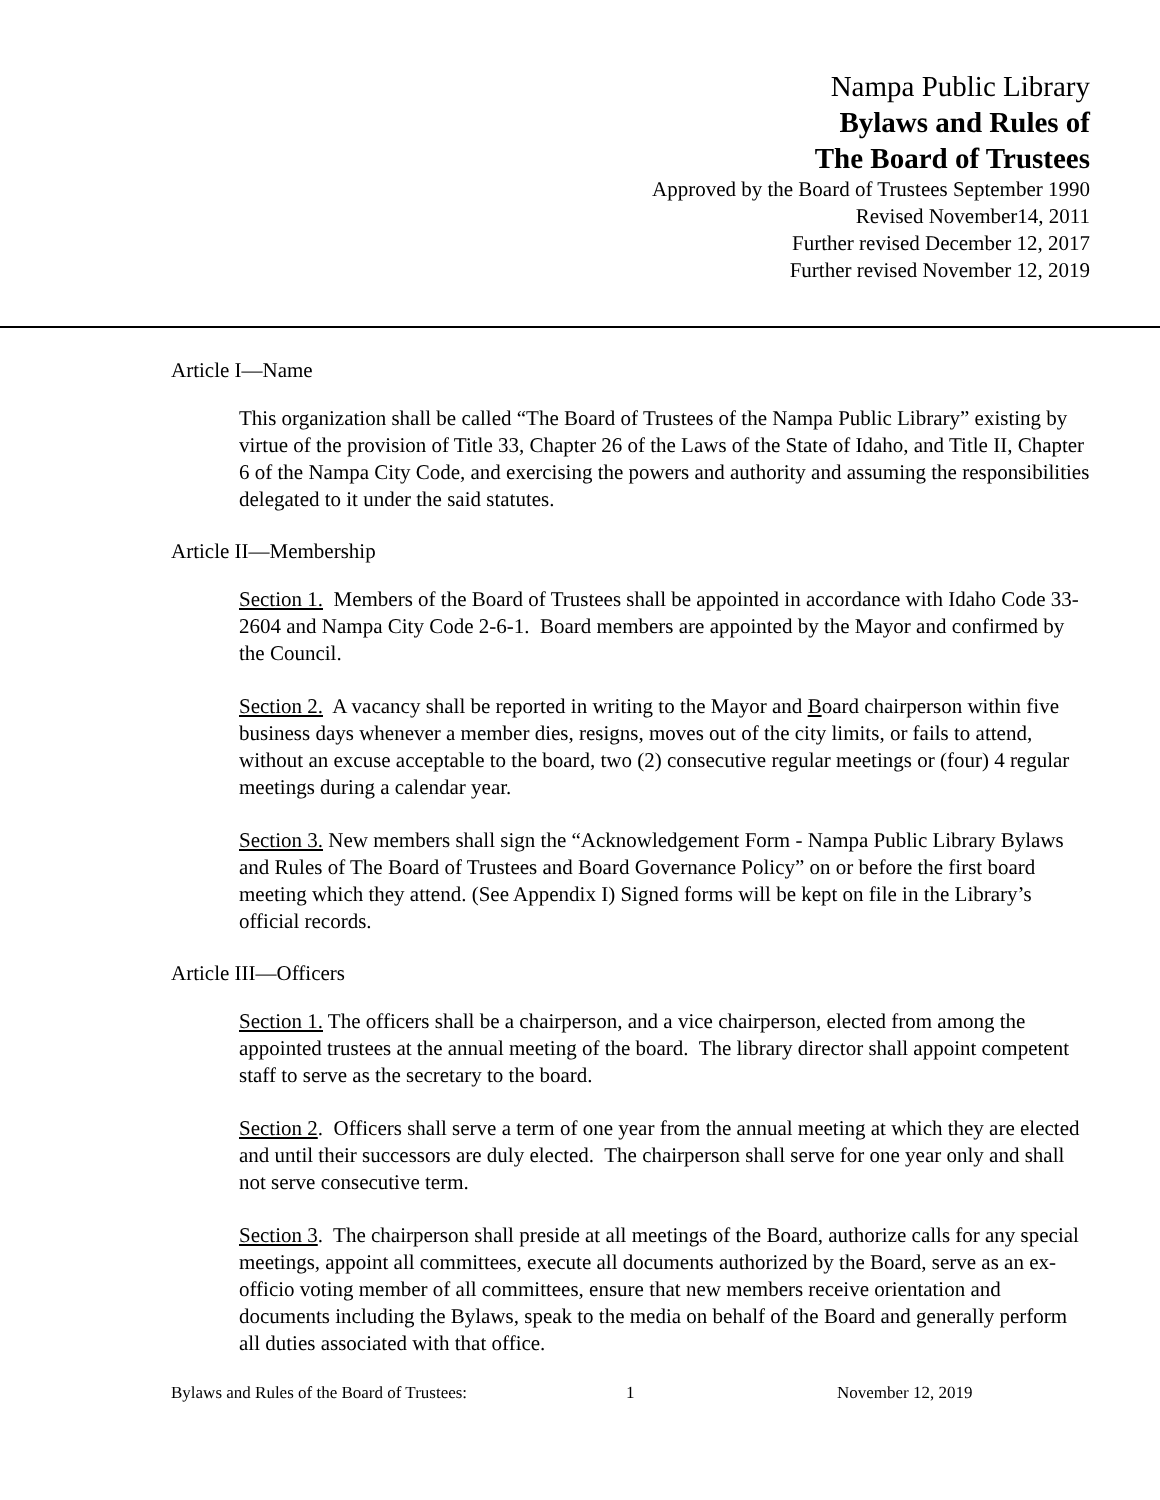Nampa Public Library
Bylaws and Rules of
The Board of Trustees
Approved by the Board of Trustees September 1990
Revised November14, 2011
Further revised December 12, 2017
Further revised November 12, 2019
Article I—Name
This organization shall be called “The Board of Trustees of the Nampa Public Library” existing by virtue of the provision of Title 33, Chapter 26 of the Laws of the State of Idaho, and Title II, Chapter 6 of the Nampa City Code, and exercising the powers and authority and assuming the responsibilities delegated to it under the said statutes.
Article II—Membership
Section 1. Members of the Board of Trustees shall be appointed in accordance with Idaho Code 33-2604 and Nampa City Code 2-6-1. Board members are appointed by the Mayor and confirmed by the Council.
Section 2. A vacancy shall be reported in writing to the Mayor and Board chairperson within five business days whenever a member dies, resigns, moves out of the city limits, or fails to attend, without an excuse acceptable to the board, two (2) consecutive regular meetings or (four) 4 regular meetings during a calendar year.
Section 3. New members shall sign the “Acknowledgement Form - Nampa Public Library Bylaws and Rules of The Board of Trustees and Board Governance Policy” on or before the first board meeting which they attend. (See Appendix I) Signed forms will be kept on file in the Library’s official records.
Article III—Officers
Section 1. The officers shall be a chairperson, and a vice chairperson, elected from among the appointed trustees at the annual meeting of the board. The library director shall appoint competent staff to serve as the secretary to the board.
Section 2. Officers shall serve a term of one year from the annual meeting at which they are elected and until their successors are duly elected. The chairperson shall serve for one year only and shall not serve consecutive term.
Section 3. The chairperson shall preside at all meetings of the Board, authorize calls for any special meetings, appoint all committees, execute all documents authorized by the Board, serve as an ex-officio voting member of all committees, ensure that new members receive orientation and documents including the Bylaws, speak to the media on behalf of the Board and generally perform all duties associated with that office.
Bylaws and Rules of the Board of Trustees: 1 November 12, 2019